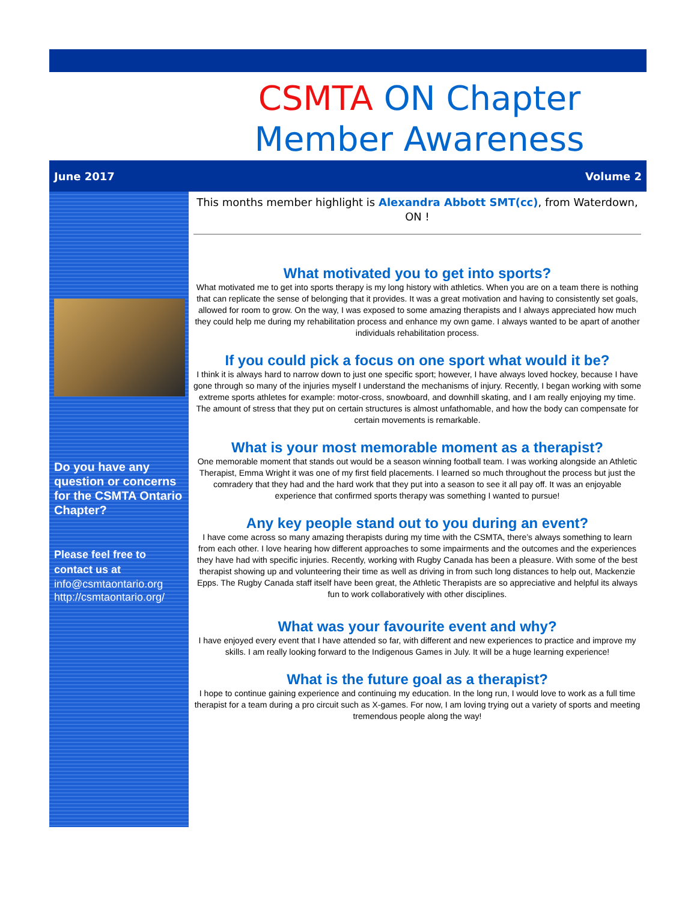CSMTA ON Chapter
Member Awareness
June 2017 Volume 2
Do you have any question or concerns for the CSMTA Ontario Chapter?
Please feel free to contact us at
info@csmtaontario.org
http://csmtaontario.org/
This months member highlight is Alexandra Abbott SMT(cc), from Waterdown, ON !
What motivated you to get into sports?
What motivated me to get into sports therapy is my long history with athletics. When you are on a team there is nothing that can replicate the sense of belonging that it provides. It was a great motivation and having to consistently set goals, allowed for room to grow. On the way, I was exposed to some amazing therapists and I always appreciated how much they could help me during my rehabilitation process and enhance my own game. I always wanted to be apart of another individuals rehabilitation process.
If you could pick a focus on one sport what would it be?
I think it is always hard to narrow down to just one specific sport; however, I have always loved hockey, because I have gone through so many of the injuries myself I understand the mechanisms of injury. Recently, I began working with some extreme sports athletes for example: motor-cross, snowboard, and downhill skating, and I am really enjoying my time. The amount of stress that they put on certain structures is almost unfathomable, and how the body can compensate for certain movements is remarkable.
What is your most memorable moment as a therapist?
One memorable moment that stands out would be a season winning football team. I was working alongside an Athletic Therapist, Emma Wright it was one of my first field placements. I learned so much throughout the process but just the comradery that they had and the hard work that they put into a season to see it all pay off. It was an enjoyable experience that confirmed sports therapy was something I wanted to pursue!
Any key people stand out to you during an event?
I have come across so many amazing therapists during my time with the CSMTA, there’s always something to learn from each other. I love hearing how different approaches to some impairments and the outcomes and the experiences they have had with specific injuries. Recently, working with Rugby Canada has been a pleasure. With some of the best therapist showing up and volunteering their time as well as driving in from such long distances to help out, Mackenzie Epps. The Rugby Canada staff itself have been great, the Athletic Therapists are so appreciative and helpful its always fun to work collaboratively with other disciplines.
What was your favourite event and why?
I have enjoyed every event that I have attended so far, with different and new experiences to practice and improve my skills. I am really looking forward to the Indigenous Games in July. It will be a huge learning experience!
What is the future goal as a therapist?
I hope to continue gaining experience and continuing my education. In the long run, I would love to work as a full time therapist for a team during a pro circuit such as X-games. For now, I am loving trying out a variety of sports and meeting tremendous people along the way!